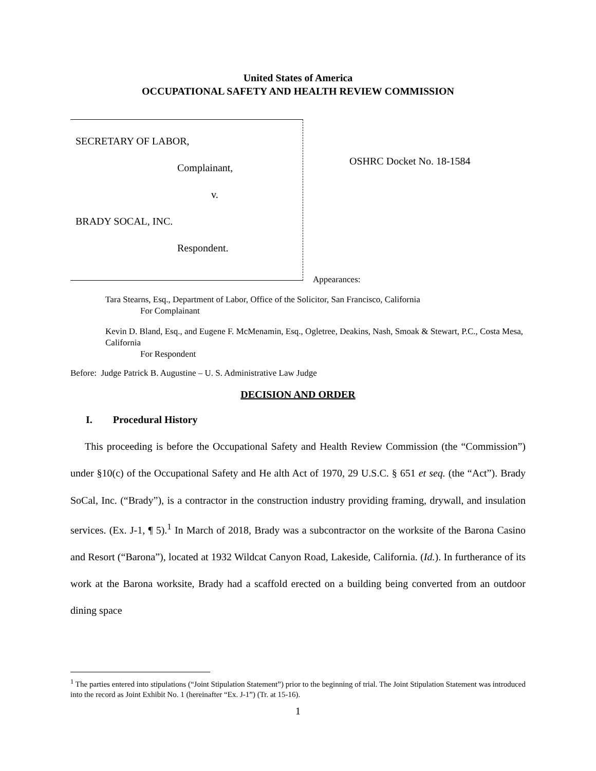United States of America
OCCUPATIONAL SAFETY AND HEALTH REVIEW COMMISSION
SECRETARY OF LABOR,
Complainant,
v.
BRADY SOCAL, INC.
Respondent.
OSHRC Docket No. 18-1584
Appearances:
Tara Stearns, Esq., Department of Labor, Office of the Solicitor, San Francisco, California
For Complainant
Kevin D. Bland, Esq., and Eugene F. McMenamin, Esq., Ogletree, Deakins, Nash, Smoak & Stewart, P.C., Costa Mesa, California
For Respondent
Before: Judge Patrick B. Augustine – U. S. Administrative Law Judge
DECISION AND ORDER
I. Procedural History
This proceeding is before the Occupational Safety and Health Review Commission (the “Commission”) under §10(c) of the Occupational Safety and He alth Act of 1970, 29 U.S.C. § 651 et seq. (the “Act”). Brady SoCal, Inc. (“Brady”), is a contractor in the construction industry providing framing, drywall, and insulation services. (Ex. J-1, ¶ 5).<sup>1</sup> In March of 2018, Brady was a subcontractor on the worksite of the Barona Casino and Resort (“Barona”), located at 1932 Wildcat Canyon Road, Lakeside, California. (Id.). In furtherance of its work at the Barona worksite, Brady had a scaffold erected on a building being converted from an outdoor dining space
<sup>1</sup> The parties entered into stipulations (“Joint Stipulation Statement”) prior to the beginning of trial. The Joint Stipulation Statement was introduced into the record as Joint Exhibit No. 1 (hereinafter “Ex. J-1”) (Tr. at 15-16).
1